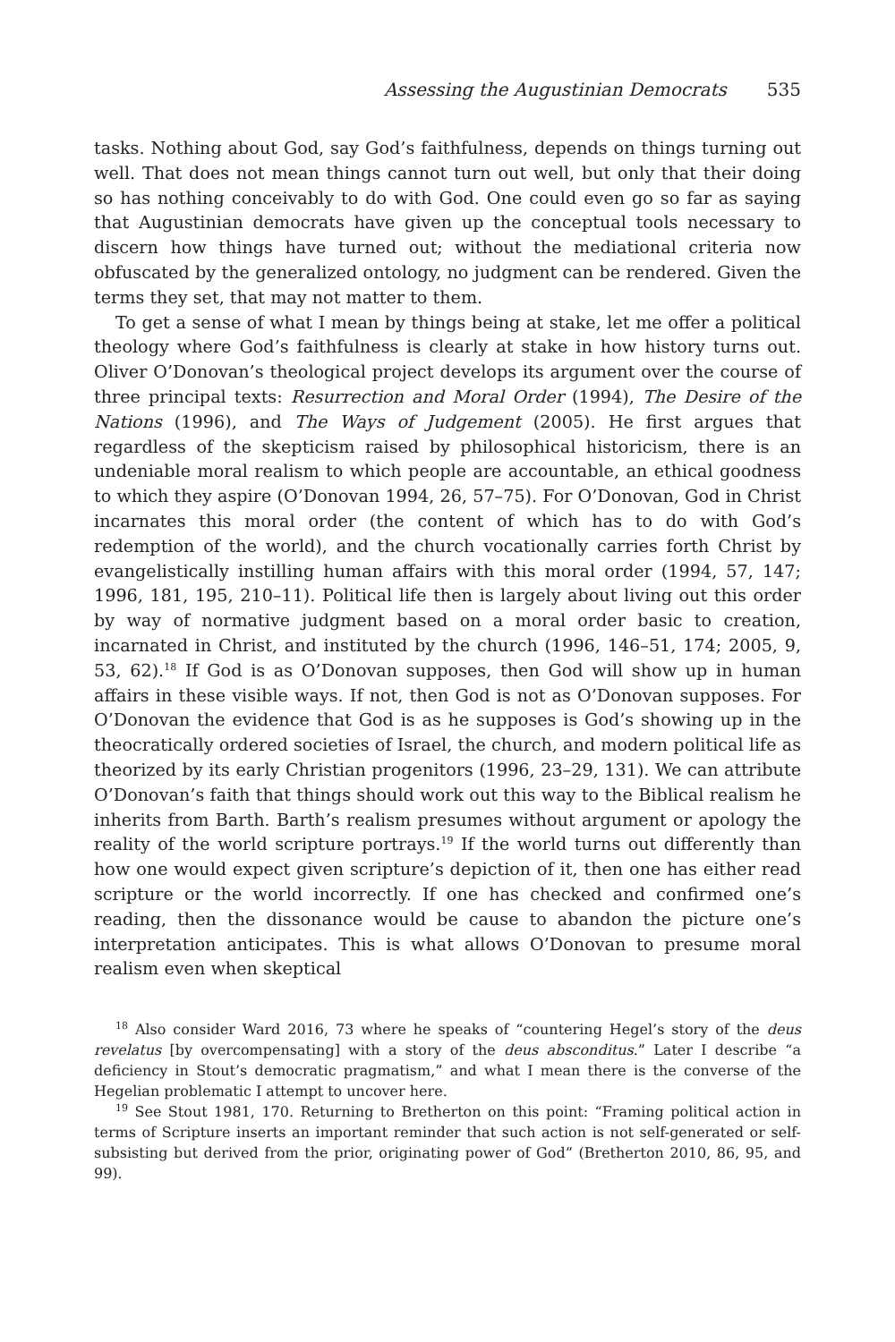Assessing the Augustinian Democrats 535
tasks. Nothing about God, say God’s faithfulness, depends on things turning out well. That does not mean things cannot turn out well, but only that their doing so has nothing conceivably to do with God. One could even go so far as saying that Augustinian democrats have given up the conceptual tools necessary to discern how things have turned out; without the mediational criteria now obfuscated by the generalized ontology, no judgment can be rendered. Given the terms they set, that may not matter to them.
To get a sense of what I mean by things being at stake, let me offer a political theology where God’s faithfulness is clearly at stake in how history turns out. Oliver O’Donovan’s theological project develops its argument over the course of three principal texts: Resurrection and Moral Order (1994), The Desire of the Nations (1996), and The Ways of Judgement (2005). He first argues that regardless of the skepticism raised by philosophical historicism, there is an undeniable moral realism to which people are accountable, an ethical goodness to which they aspire (O’Donovan 1994, 26, 57–75). For O’Donovan, God in Christ incarnates this moral order (the content of which has to do with God’s redemption of the world), and the church vocationally carries forth Christ by evangelistically instilling human affairs with this moral order (1994, 57, 147; 1996, 181, 195, 210–11). Political life then is largely about living out this order by way of normative judgment based on a moral order basic to creation, incarnated in Christ, and instituted by the church (1996, 146–51, 174; 2005, 9, 53, 62).<sup>18</sup> If God is as O’Donovan supposes, then God will show up in human affairs in these visible ways. If not, then God is not as O’Donovan supposes. For O’Donovan the evidence that God is as he supposes is God’s showing up in the theocratically ordered societies of Israel, the church, and modern political life as theorized by its early Christian progenitors (1996, 23–29, 131). We can attribute O’Donovan’s faith that things should work out this way to the Biblical realism he inherits from Barth. Barth’s realism presumes without argument or apology the reality of the world scripture portrays.<sup>19</sup> If the world turns out differently than how one would expect given scripture’s depiction of it, then one has either read scripture or the world incorrectly. If one has checked and confirmed one’s reading, then the dissonance would be cause to abandon the picture one’s interpretation anticipates. This is what allows O’Donovan to presume moral realism even when skeptical
<sup>18</sup> Also consider Ward 2016, 73 where he speaks of “countering Hegel’s story of the deus revelatus [by overcompensating] with a story of the deus absconditus.” Later I describe “a deficiency in Stout’s democratic pragmatism,” and what I mean there is the converse of the Hegelian problematic I attempt to uncover here.
<sup>19</sup> See Stout 1981, 170. Returning to Bretherton on this point: “Framing political action in terms of Scripture inserts an important reminder that such action is not self-generated or self-subsisting but derived from the prior, originating power of God” (Bretherton 2010, 86, 95, and 99).